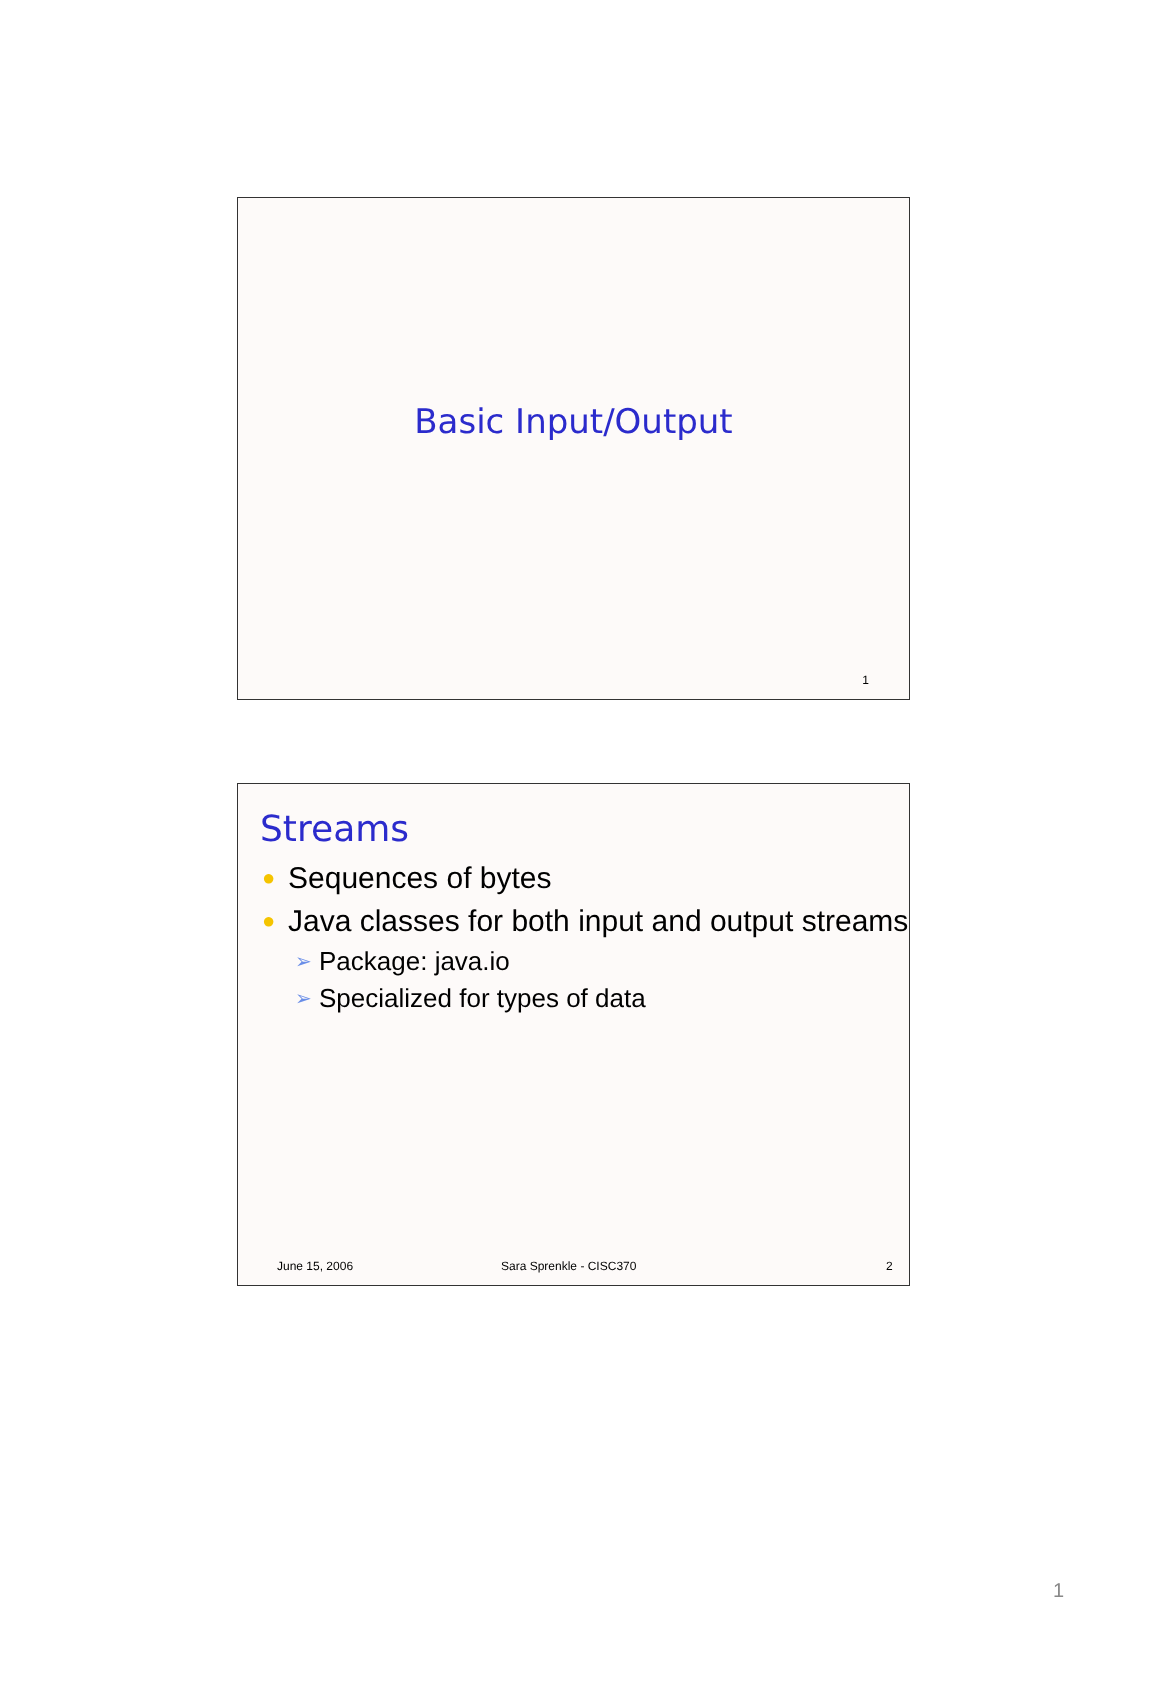Basic Input/Output
1
Streams
● Sequences of bytes
● Java classes for both input and output streams
➢ Package: java.io
➢ Specialized for types of data
June 15, 2006 Sara Sprenkle - CISC370 2
1